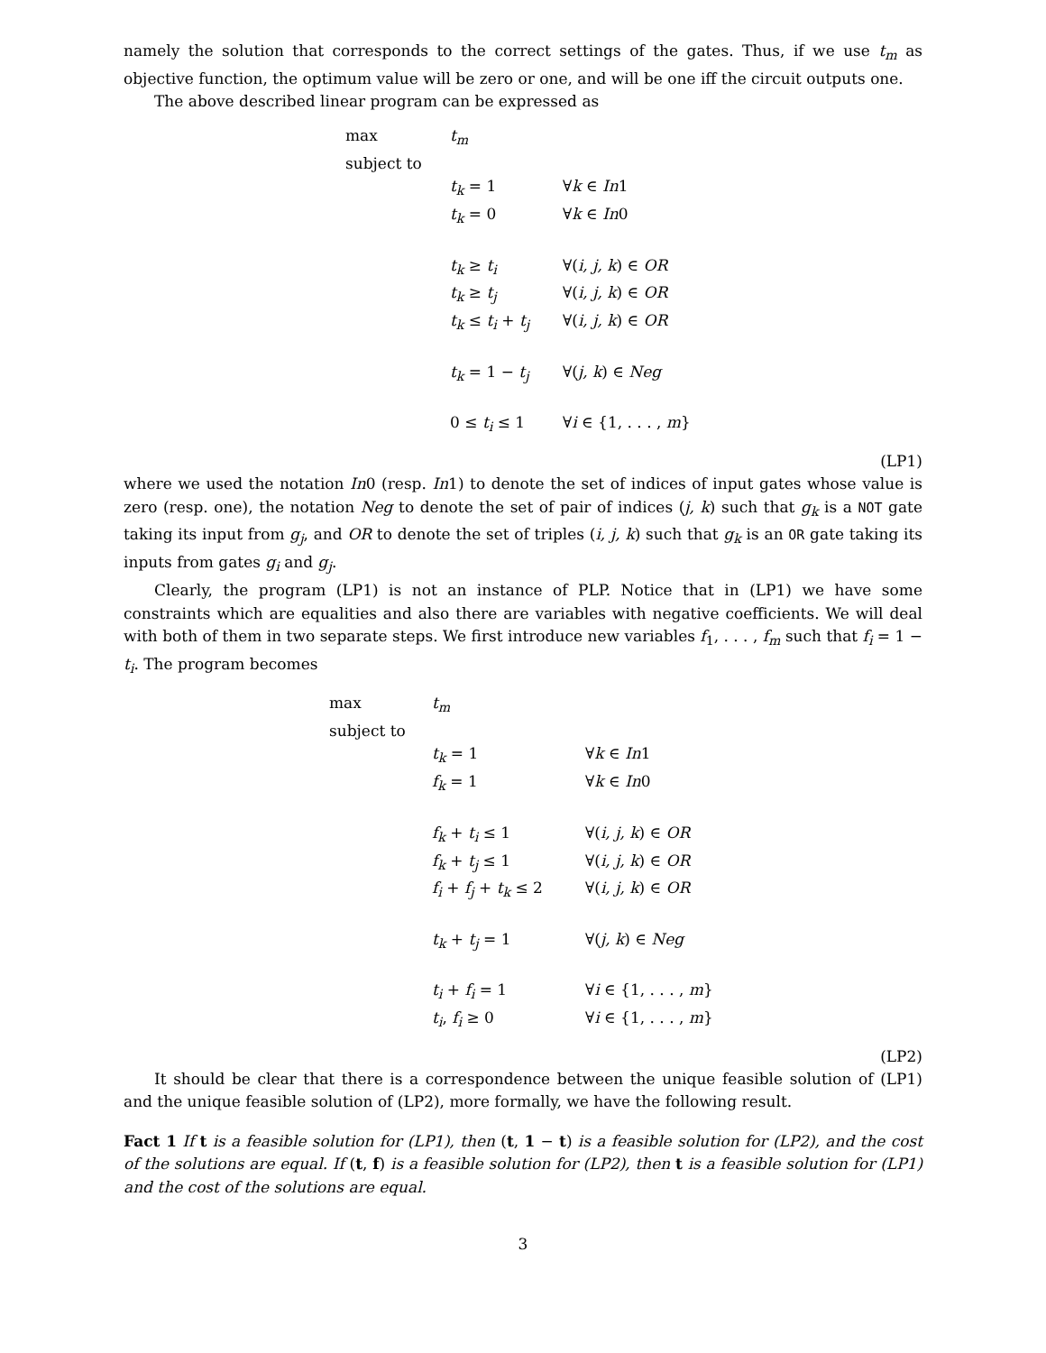namely the solution that corresponds to the correct settings of the gates. Thus, if we use t<sub>m</sub> as objective function, the optimum value will be zero or one, and will be one iff the circuit outputs one.
The above described linear program can be expressed as
| max | t<sub>m</sub> | |
| subject to | | |
| | t<sub>k</sub> = 1 | ∀ k ∈ In 1 |
| | t<sub>k</sub> = 0 | ∀ k ∈ In 0 |
| | t<sub>k</sub> ≥ t<sub>i</sub> | ∀( i, j, k ) ∈ OR |
| | t<sub>k</sub> ≥ t<sub>j</sub> | ∀( i, j, k ) ∈ OR |
| | t<sub>k</sub> ≤ t<sub>i</sub> + t<sub>j</sub> | ∀( i, j, k ) ∈ OR |
| | t<sub>k</sub> = 1 − t<sub>j</sub> | ∀( j, k ) ∈ Neg |
| | 0 ≤ t<sub>i</sub> ≤ 1 | ∀ i ∈ {1, . . . , m } |
(LP1)
where we used the notation In0 (resp. In1) to denote the set of indices of input gates whose value is zero (resp. one), the notation Neg to denote the set of pair of indices (j, k) such that g<sub>k</sub> is a NOT gate taking its input from g<sub>j</sub>, and OR to denote the set of triples (i, j, k) such that g<sub>k</sub> is an OR gate taking its inputs from gates g<sub>i</sub> and g<sub>j</sub>.
Clearly, the program (LP1) is not an instance of PLP. Notice that in (LP1) we have some constraints which are equalities and also there are variables with negative coefficients. We will deal with both of them in two separate steps. We first introduce new variables f<sub>1</sub>, . . . , f<sub>m</sub> such that f<sub>i</sub> = 1 − t<sub>i</sub>. The program becomes
| max | t<sub>m</sub> | |
| subject to | | |
| | t<sub>k</sub> = 1 | ∀ k ∈ In 1 |
| | f<sub>k</sub> = 1 | ∀ k ∈ In 0 |
| | f<sub>k</sub> + t<sub>i</sub> ≤ 1 | ∀( i, j, k ) ∈ OR |
| | f<sub>k</sub> + t<sub>j</sub> ≤ 1 | ∀( i, j, k ) ∈ OR |
| | f<sub>i</sub> + f<sub>j</sub> + t<sub>k</sub> ≤ 2 | ∀( i, j, k ) ∈ OR |
| | t<sub>k</sub> + t<sub>j</sub> = 1 | ∀( j, k ) ∈ Neg |
| | t<sub>i</sub> + f<sub>i</sub> = 1 | ∀ i ∈ {1, . . . , m } |
| | t<sub>i</sub> , f<sub>i</sub> ≥ 0 | ∀ i ∈ {1, . . . , m } |
(LP2)
It should be clear that there is a correspondence between the unique feasible solution of (LP1) and the unique feasible solution of (LP2), more formally, we have the following result.
Fact 1 If t is a feasible solution for (LP1), then (t, 1 − t) is a feasible solution for (LP2), and the cost of the solutions are equal. If (t, f) is a feasible solution for (LP2), then t is a feasible solution for (LP1) and the cost of the solutions are equal.
3